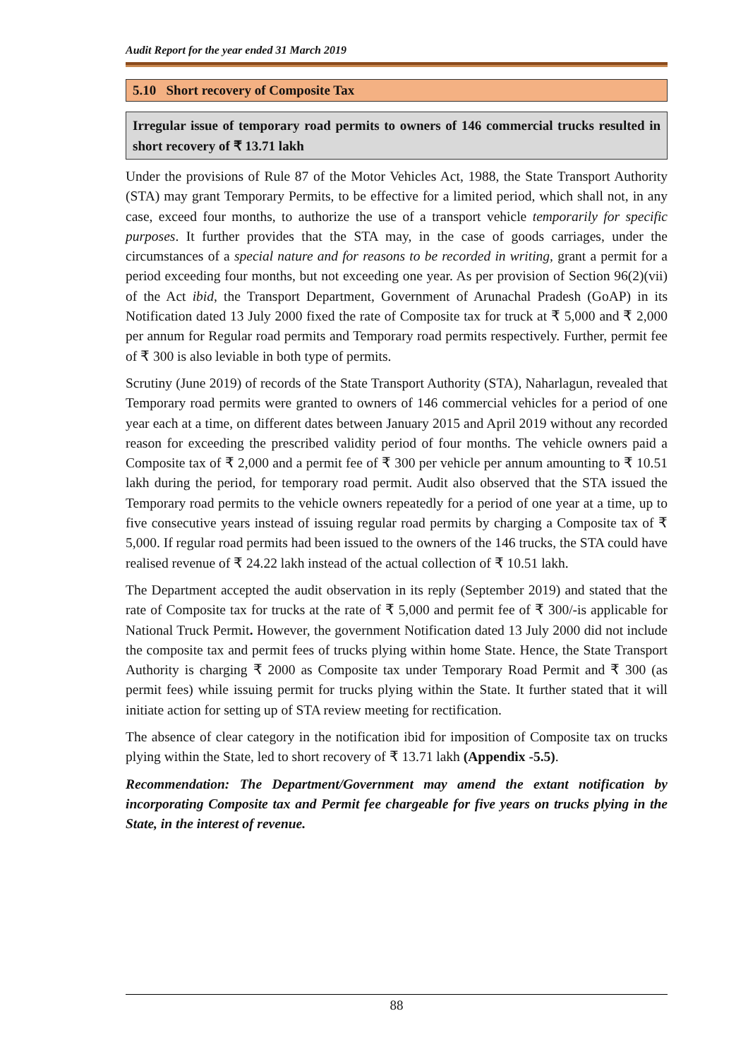Audit Report for the year ended 31 March 2019
5.10 Short recovery of Composite Tax
Irregular issue of temporary road permits to owners of 146 commercial trucks resulted in short recovery of ₹ 13.71 lakh
Under the provisions of Rule 87 of the Motor Vehicles Act, 1988, the State Transport Authority (STA) may grant Temporary Permits, to be effective for a limited period, which shall not, in any case, exceed four months, to authorize the use of a transport vehicle temporarily for specific purposes. It further provides that the STA may, in the case of goods carriages, under the circumstances of a special nature and for reasons to be recorded in writing, grant a permit for a period exceeding four months, but not exceeding one year. As per provision of Section 96(2)(vii) of the Act ibid, the Transport Department, Government of Arunachal Pradesh (GoAP) in its Notification dated 13 July 2000 fixed the rate of Composite tax for truck at ₹ 5,000 and ₹ 2,000 per annum for Regular road permits and Temporary road permits respectively. Further, permit fee of ₹ 300 is also leviable in both type of permits.
Scrutiny (June 2019) of records of the State Transport Authority (STA), Naharlagun, revealed that Temporary road permits were granted to owners of 146 commercial vehicles for a period of one year each at a time, on different dates between January 2015 and April 2019 without any recorded reason for exceeding the prescribed validity period of four months. The vehicle owners paid a Composite tax of ₹ 2,000 and a permit fee of ₹ 300 per vehicle per annum amounting to ₹ 10.51 lakh during the period, for temporary road permit. Audit also observed that the STA issued the Temporary road permits to the vehicle owners repeatedly for a period of one year at a time, up to five consecutive years instead of issuing regular road permits by charging a Composite tax of ₹ 5,000. If regular road permits had been issued to the owners of the 146 trucks, the STA could have realised revenue of ₹ 24.22 lakh instead of the actual collection of ₹ 10.51 lakh.
The Department accepted the audit observation in its reply (September 2019) and stated that the rate of Composite tax for trucks at the rate of ₹ 5,000 and permit fee of ₹ 300/-is applicable for National Truck Permit. However, the government Notification dated 13 July 2000 did not include the composite tax and permit fees of trucks plying within home State. Hence, the State Transport Authority is charging ₹ 2000 as Composite tax under Temporary Road Permit and ₹ 300 (as permit fees) while issuing permit for trucks plying within the State. It further stated that it will initiate action for setting up of STA review meeting for rectification.
The absence of clear category in the notification ibid for imposition of Composite tax on trucks plying within the State, led to short recovery of ₹ 13.71 lakh (Appendix -5.5).
Recommendation: The Department/Government may amend the extant notification by incorporating Composite tax and Permit fee chargeable for five years on trucks plying in the State, in the interest of revenue.
88